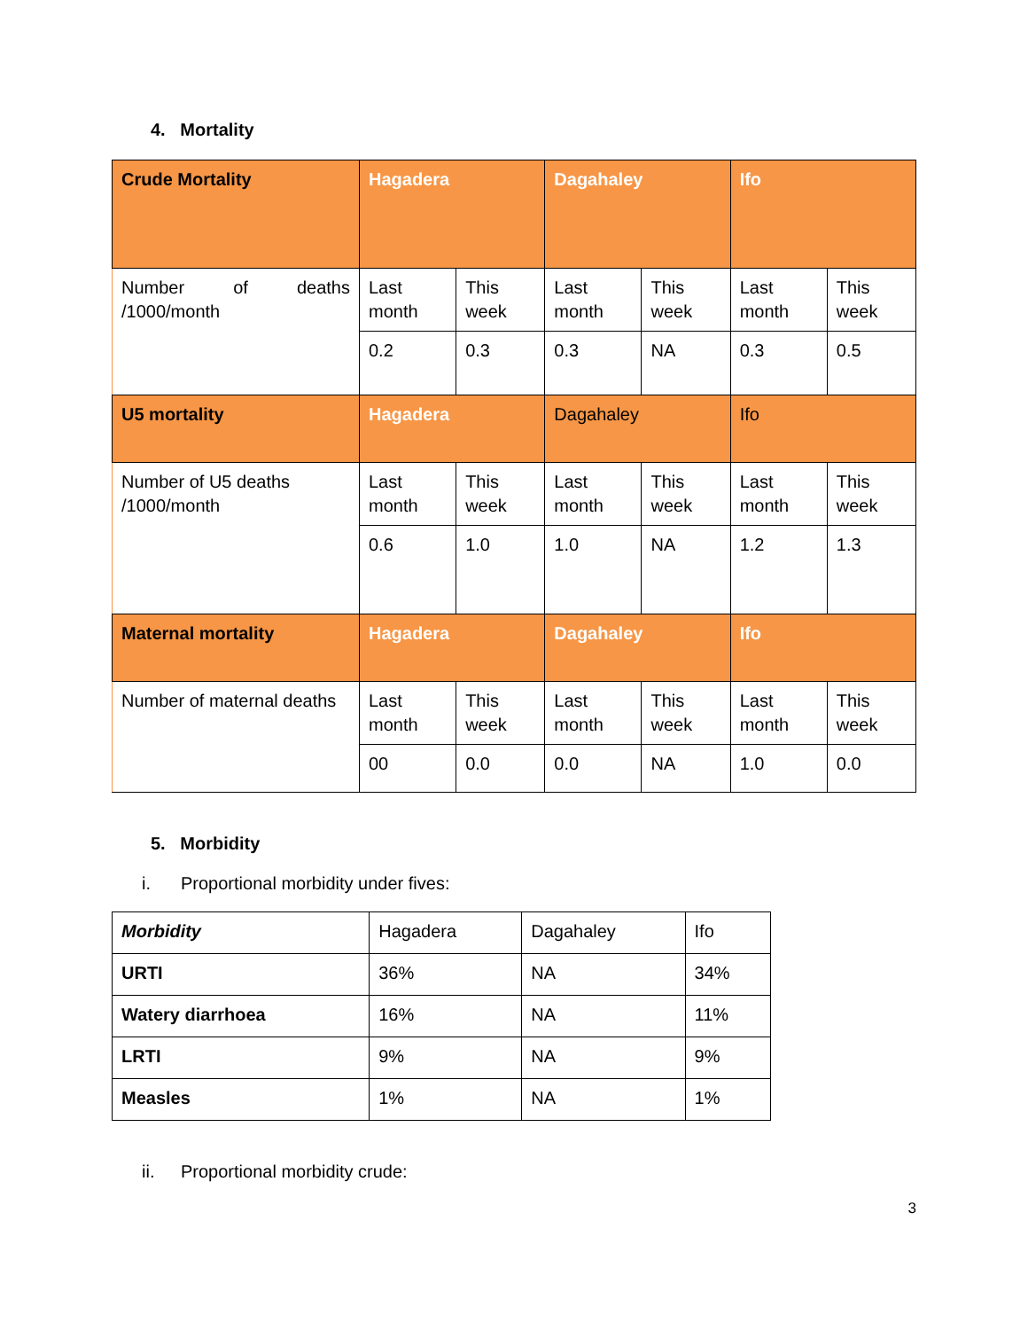4. Mortality
| Crude Mortality | Hagadera | | Dagahaley | | Ifo | |
| Number of deaths /1000/month | Last month | This week | Last month | This week | Last month | This week |
| | 0.2 | 0.3 | 0.3 | NA | 0.3 | 0.5 |
| U5 mortality | Hagadera | | Dagahaley | | Ifo | |
| Number of U5 deaths /1000/month | Last month | This week | Last month | This week | Last month | This week |
| | 0.6 | 1.0 | 1.0 | NA | 1.2 | 1.3 |
| Maternal mortality | Hagadera | | Dagahaley | | Ifo | |
| Number of maternal deaths | Last month | This week | Last month | This week | Last month | This week |
| | 00 | 0.0 | 0.0 | NA | 1.0 | 0.0 |
5. Morbidity
i. Proportional morbidity under fives:
| Morbidity | Hagadera | Dagahaley | Ifo |
| URTI | 36% | NA | 34% |
| Watery diarrhoea | 16% | NA | 11% |
| LRTI | 9% | NA | 9% |
| Measles | 1% | NA | 1% |
ii. Proportional morbidity crude:
3